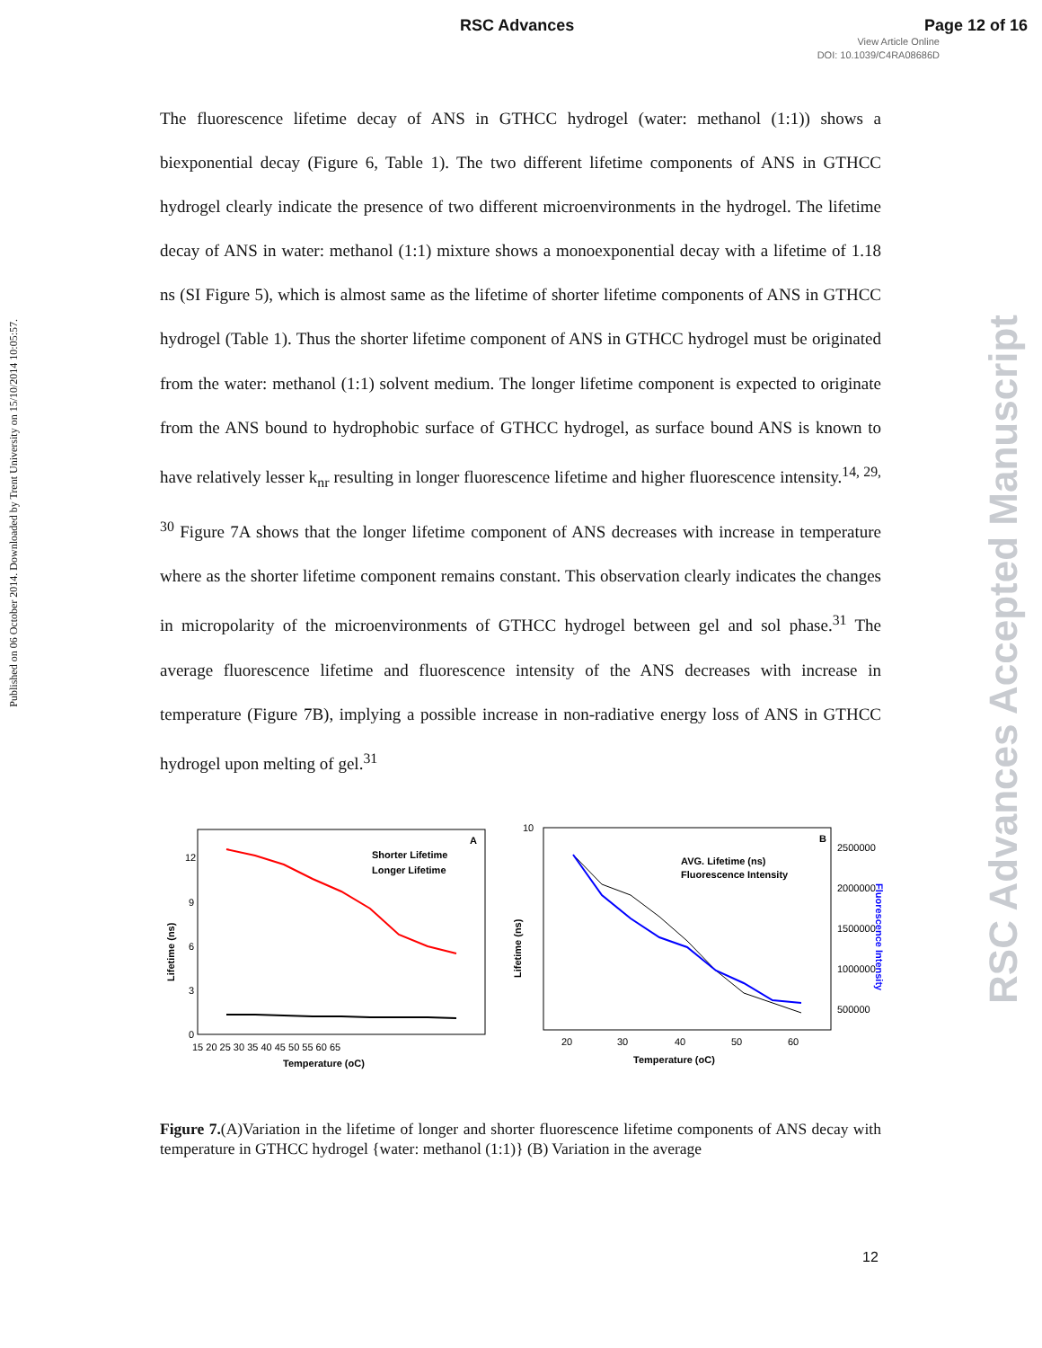RSC Advances Page 12 of 16
View Article Online
DOI: 10.1039/C4RA08686D
Published on 06 October 2014. Downloaded by Trent University on 15/10/2014 10:05:57.
RSC Advances Accepted Manuscript
The fluorescence lifetime decay of ANS in GTHCC hydrogel (water: methanol (1:1)) shows a biexponential decay (Figure 6, Table 1). The two different lifetime components of ANS in GTHCC hydrogel clearly indicate the presence of two different microenvironments in the hydrogel. The lifetime decay of ANS in water: methanol (1:1) mixture shows a monoexponential decay with a lifetime of 1.18 ns (SI Figure 5), which is almost same as the lifetime of shorter lifetime components of ANS in GTHCC hydrogel (Table 1). Thus the shorter lifetime component of ANS in GTHCC hydrogel must be originated from the water: methanol (1:1) solvent medium. The longer lifetime component is expected to originate from the ANS bound to hydrophobic surface of GTHCC hydrogel, as surface bound ANS is known to have relatively lesser k<sub>nr</sub> resulting in longer fluorescence lifetime and higher fluorescence intensity.<sup>14, 29, 30</sup> Figure 7A shows that the longer lifetime component of ANS decreases with increase in temperature where as the shorter lifetime component remains constant. This observation clearly indicates the changes in micropolarity of the microenvironments of GTHCC hydrogel between gel and sol phase.<sup>31</sup> The average fluorescence lifetime and fluorescence intensity of the ANS decreases with increase in temperature (Figure 7B), implying a possible increase in non-radiative energy loss of ANS in GTHCC hydrogel upon melting of gel.<sup>31</sup>
A
12
9
6
3
0
Lifetime (ns)
15 20 25 30 35 40 45 50 55 60 65
Temperature (oC)
Shorter Lifetime
Longer Lifetime
B
10
Lifetime (ns)
20
30
40
50
60
Temperature (oC)
2500000
2000000
1500000
1000000
500000
AVG. Lifetime (ns)
Fluorescence Intensity
Fluorescence Intensity
Figure 7.(A)Variation in the lifetime of longer and shorter fluorescence lifetime components of ANS decay with temperature in GTHCC hydrogel {water: methanol (1:1)} (B) Variation in the average
12